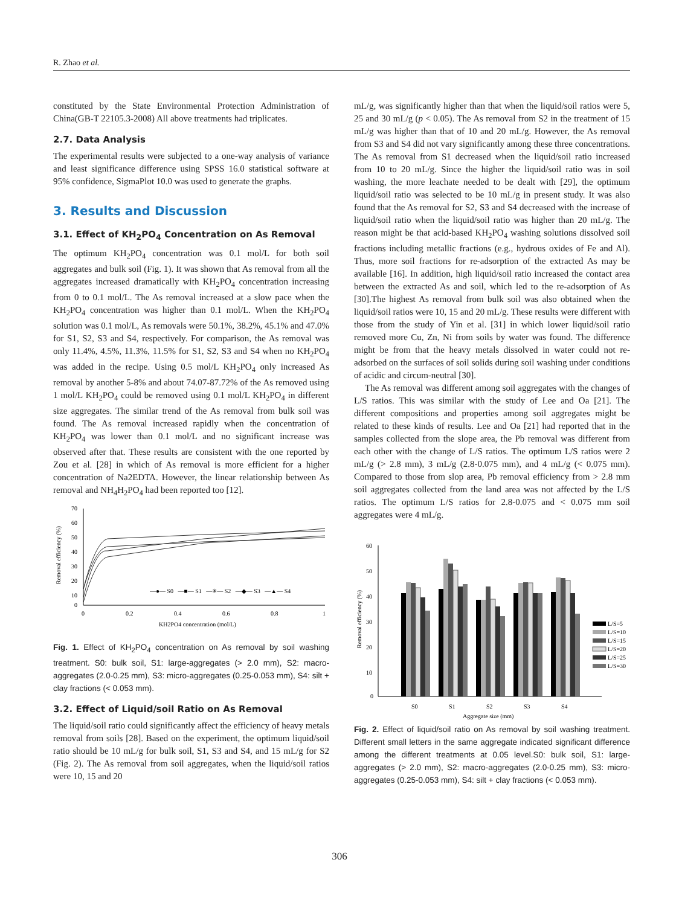R. Zhao et al.
constituted by the State Environmental Protection Administration of China(GB-T 22105.3-2008) All above treatments had triplicates.
2.7. Data Analysis
The experimental results were subjected to a one-way analysis of variance and least significance difference using SPSS 16.0 statistical software at 95% confidence, SigmaPlot 10.0 was used to generate the graphs.
3. Results and Discussion
3.1. Effect of KH<sub>2</sub>PO<sub>4</sub> Concentration on As Removal
The optimum KH<sub>2</sub>PO<sub>4</sub> concentration was 0.1 mol/L for both soil aggregates and bulk soil (Fig. 1). It was shown that As removal from all the aggregates increased dramatically with KH<sub>2</sub>PO<sub>4</sub> concentration increasing from 0 to 0.1 mol/L. The As removal increased at a slow pace when the KH<sub>2</sub>PO<sub>4</sub> concentration was higher than 0.1 mol/L. When the KH<sub>2</sub>PO<sub>4</sub> solution was 0.1 mol/L, As removals were 50.1%, 38.2%, 45.1% and 47.0% for S1, S2, S3 and S4, respectively. For comparison, the As removal was only 11.4%, 4.5%, 11.3%, 11.5% for S1, S2, S3 and S4 when no KH<sub>2</sub>PO<sub>4</sub> was added in the recipe. Using 0.5 mol/L KH<sub>2</sub>PO<sub>4</sub> only increased As removal by another 5-8% and about 74.07-87.72% of the As removed using 1 mol/L KH<sub>2</sub>PO<sub>4</sub> could be removed using 0.1 mol/L KH<sub>2</sub>PO<sub>4</sub> in different size aggregates. The similar trend of the As removal from bulk soil was found. The As removal increased rapidly when the concentration of KH<sub>2</sub>PO<sub>4</sub> was lower than 0.1 mol/L and no significant increase was observed after that. These results are consistent with the one reported by Zou et al. [28] in which of As removal is more efficient for a higher concentration of Na2EDTA. However, the linear relationship between As removal and NH<sub>4</sub>H<sub>2</sub>PO<sub>4</sub> had been reported too [12].
70
60
50
40
30
20
10
0
0
0.2
0.4
0.6
0.8
1
KH2PO4 concentration (mol/L)
Removal efficiency (%)
—●— S0 —■— S1 —✳— S2 —◆— S3 —▲— S4
Fig. 1. Effect of KH<sub>2</sub>PO<sub>4</sub> concentration on As removal by soil washing treatment. S0: bulk soil, S1: large-aggregates (> 2.0 mm), S2: macro-aggregates (2.0-0.25 mm), S3: micro-aggregates (0.25-0.053 mm), S4: silt + clay fractions (< 0.053 mm).
3.2. Effect of Liquid/soil Ratio on As Removal
The liquid/soil ratio could significantly affect the efficiency of heavy metals removal from soils [28]. Based on the experiment, the optimum liquid/soil ratio should be 10 mL/g for bulk soil, S1, S3 and S4, and 15 mL/g for S2 (Fig. 2). The As removal from soil aggregates, when the liquid/soil ratios were 10, 15 and 20
mL/g, was significantly higher than that when the liquid/soil ratios were 5, 25 and 30 mL/g (p < 0.05). The As removal from S2 in the treatment of 15 mL/g was higher than that of 10 and 20 mL/g. However, the As removal from S3 and S4 did not vary significantly among these three concentrations. The As removal from S1 decreased when the liquid/soil ratio increased from 10 to 20 mL/g. Since the higher the liquid/soil ratio was in soil washing, the more leachate needed to be dealt with [29], the optimum liquid/soil ratio was selected to be 10 mL/g in present study. It was also found that the As removal for S2, S3 and S4 decreased with the increase of liquid/soil ratio when the liquid/soil ratio was higher than 20 mL/g. The reason might be that acid-based KH<sub>2</sub>PO<sub>4</sub> washing solutions dissolved soil fractions including metallic fractions (e.g., hydrous oxides of Fe and Al). Thus, more soil fractions for re-adsorption of the extracted As may be available [16]. In addition, high liquid/soil ratio increased the contact area between the extracted As and soil, which led to the re-adsorption of As [30].The highest As removal from bulk soil was also obtained when the liquid/soil ratios were 10, 15 and 20 mL/g. These results were different with those from the study of Yin et al. [31] in which lower liquid/soil ratio removed more Cu, Zn, Ni from soils by water was found. The difference might be from that the heavy metals dissolved in water could not re-adsorbed on the surfaces of soil solids during soil washing under conditions of acidic and circum-neutral [30].
The As removal was different among soil aggregates with the changes of L/S ratios. This was similar with the study of Lee and Oa [21]. The different compositions and properties among soil aggregates might be related to these kinds of results. Lee and Oa [21] had reported that in the samples collected from the slope area, the Pb removal was different from each other with the change of L/S ratios. The optimum L/S ratios were 2 mL/g (> 2.8 mm), 3 mL/g (2.8-0.075 mm), and 4 mL/g (< 0.075 mm). Compared to those from slop area, Pb removal efficiency from > 2.8 mm soil aggregates collected from the land area was not affected by the L/S ratios. The optimum L/S ratios for 2.8-0.075 and < 0.075 mm soil aggregates were 4 mL/g.
60
50
40
30
20
10
0
Removal efficiency (%)
S0
S1
S2
S3
S4
Aggregate size (mm)
L/S=5
L/S=10
L/S=15
L/S=20
L/S=25
L/S=30
Fig. 2. Effect of liquid/soil ratio on As removal by soil washing treatment. Different small letters in the same aggregate indicated significant difference among the different treatments at 0.05 level.S0: bulk soil, S1: large-aggregates (> 2.0 mm), S2: macro-aggregates (2.0-0.25 mm), S3: micro-aggregates (0.25-0.053 mm), S4: silt + clay fractions (< 0.053 mm).
306